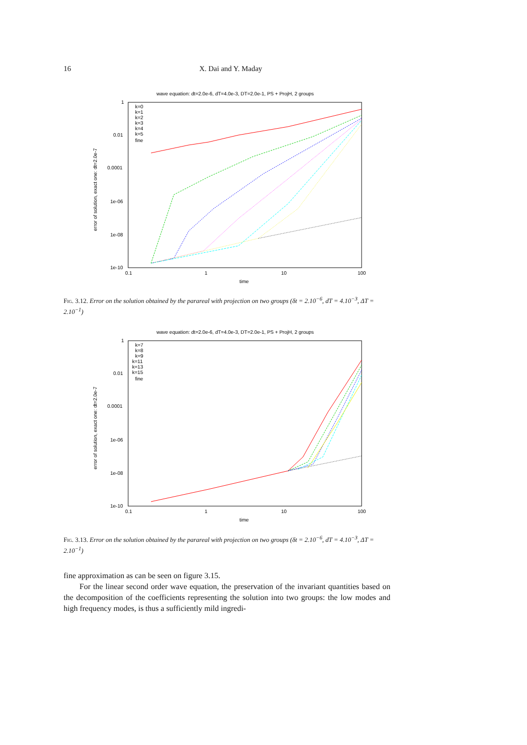16 X. Dai and Y. Maday
wave equation: dt=2.0e-6, dT=4.0e-3, DT=2.0e-1, PS + ProjH, 2 groups
1
0.01
0.0001
1e-06
1e-08
1e-10
0.1
1
10
100
time
error of solution, exact one: dt=2.0e-7
k=0
k=1
k=2
k=3
k=4
k=5
fine
Fig. 3.12. Error on the solution obtained by the parareal with projection on two groups (δt = 2.10<sup>−6</sup>, dT = 4.10<sup>−3</sup>, ΔT = 2.10<sup>−1</sup>)
wave equation: dt=2.0e-6, dT=4.0e-3, DT=2.0e-1, PS + ProjH, 2 groups
1
0.01
0.0001
1e-06
1e-08
1e-10
0.1
1
10
100
time
error of solution, exact one: dt=2.0e-7
k=7
k=8
k=9
k=11
k=13
k=15
fine
Fig. 3.13. Error on the solution obtained by the parareal with projection on two groups (δt = 2.10<sup>−6</sup>, dT = 4.10<sup>−3</sup>, ΔT = 2.10<sup>−1</sup>)
fine approximation as can be seen on figure 3.15.
For the linear second order wave equation, the preservation of the invariant quantities based on the decomposition of the coefficients representing the solution into two groups: the low modes and high frequency modes, is thus a sufficiently mild ingredi-